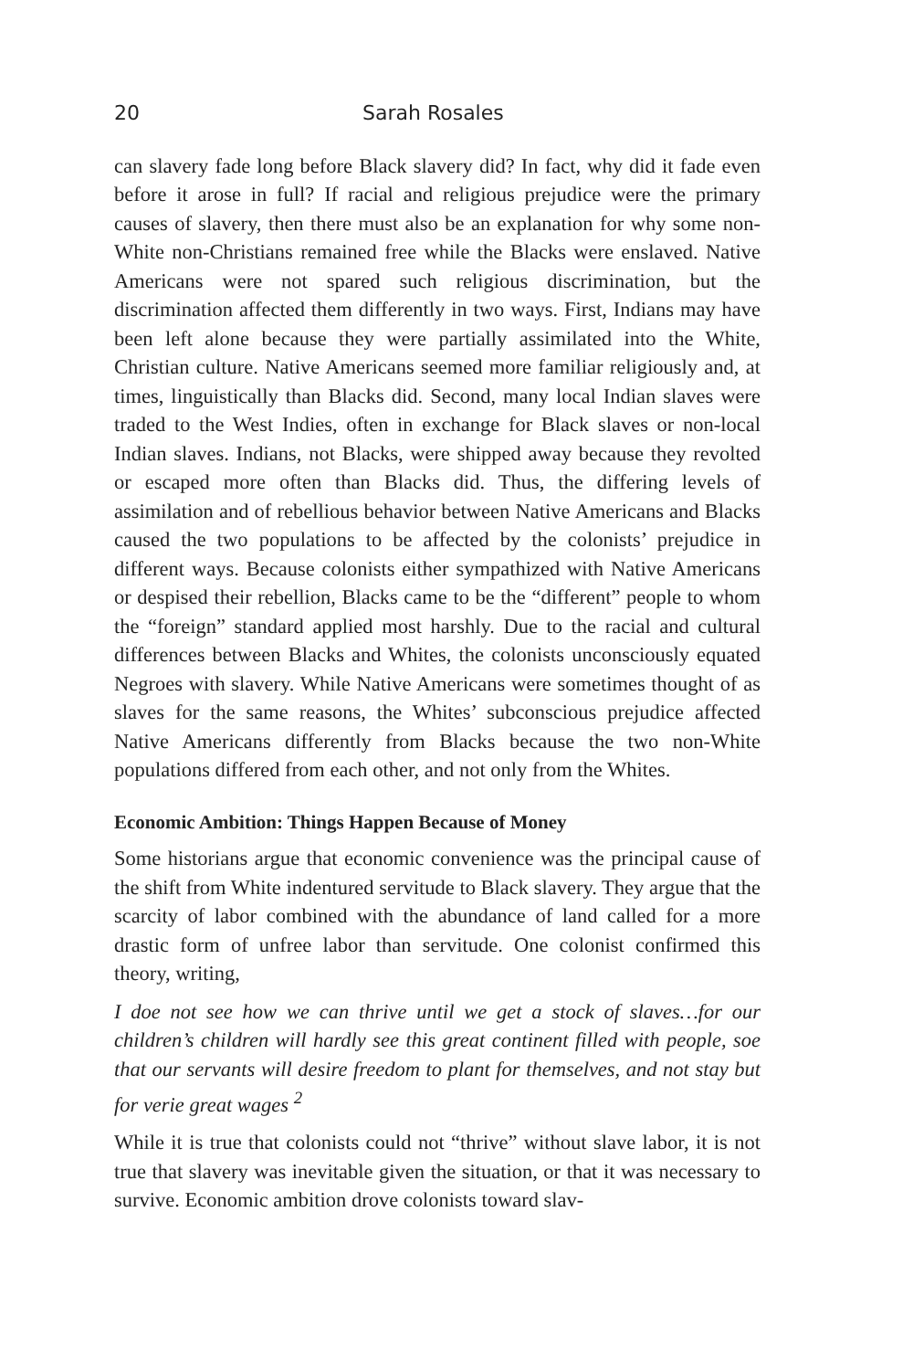20 Sarah Rosales
can slavery fade long before Black slavery did? In fact, why did it fade even before it arose in full? If racial and religious prejudice were the primary causes of slavery, then there must also be an explanation for why some non-White non-Christians remained free while the Blacks were enslaved. Native Americans were not spared such religious discrimination, but the discrimination affected them differently in two ways. First, Indians may have been left alone because they were partially assimilated into the White, Christian culture. Native Americans seemed more familiar religiously and, at times, linguistically than Blacks did. Second, many local Indian slaves were traded to the West Indies, often in exchange for Black slaves or non-local Indian slaves. Indians, not Blacks, were shipped away because they revolted or escaped more often than Blacks did. Thus, the differing levels of assimilation and of rebellious behavior between Native Americans and Blacks caused the two populations to be affected by the colonists’ prejudice in different ways. Because colonists either sympathized with Native Americans or despised their rebellion, Blacks came to be the “different” people to whom the “foreign” standard applied most harshly. Due to the racial and cultural differences between Blacks and Whites, the colonists unconsciously equated Negroes with slavery. While Native Americans were sometimes thought of as slaves for the same reasons, the Whites’ subconscious prejudice affected Native Americans differently from Blacks because the two non-White populations differed from each other, and not only from the Whites.
Economic Ambition: Things Happen Because of Money
Some historians argue that economic convenience was the principal cause of the shift from White indentured servitude to Black slavery. They argue that the scarcity of labor combined with the abundance of land called for a more drastic form of unfree labor than servitude. One colonist confirmed this theory, writing,
I doe not see how we can thrive until we get a stock of slaves…for our children’s children will hardly see this great continent filled with people, soe that our servants will desire freedom to plant for themselves, and not stay but for verie great wages <sup>2</sup>
While it is true that colonists could not “thrive” without slave labor, it is not true that slavery was inevitable given the situation, or that it was necessary to survive. Economic ambition drove colonists toward slav-